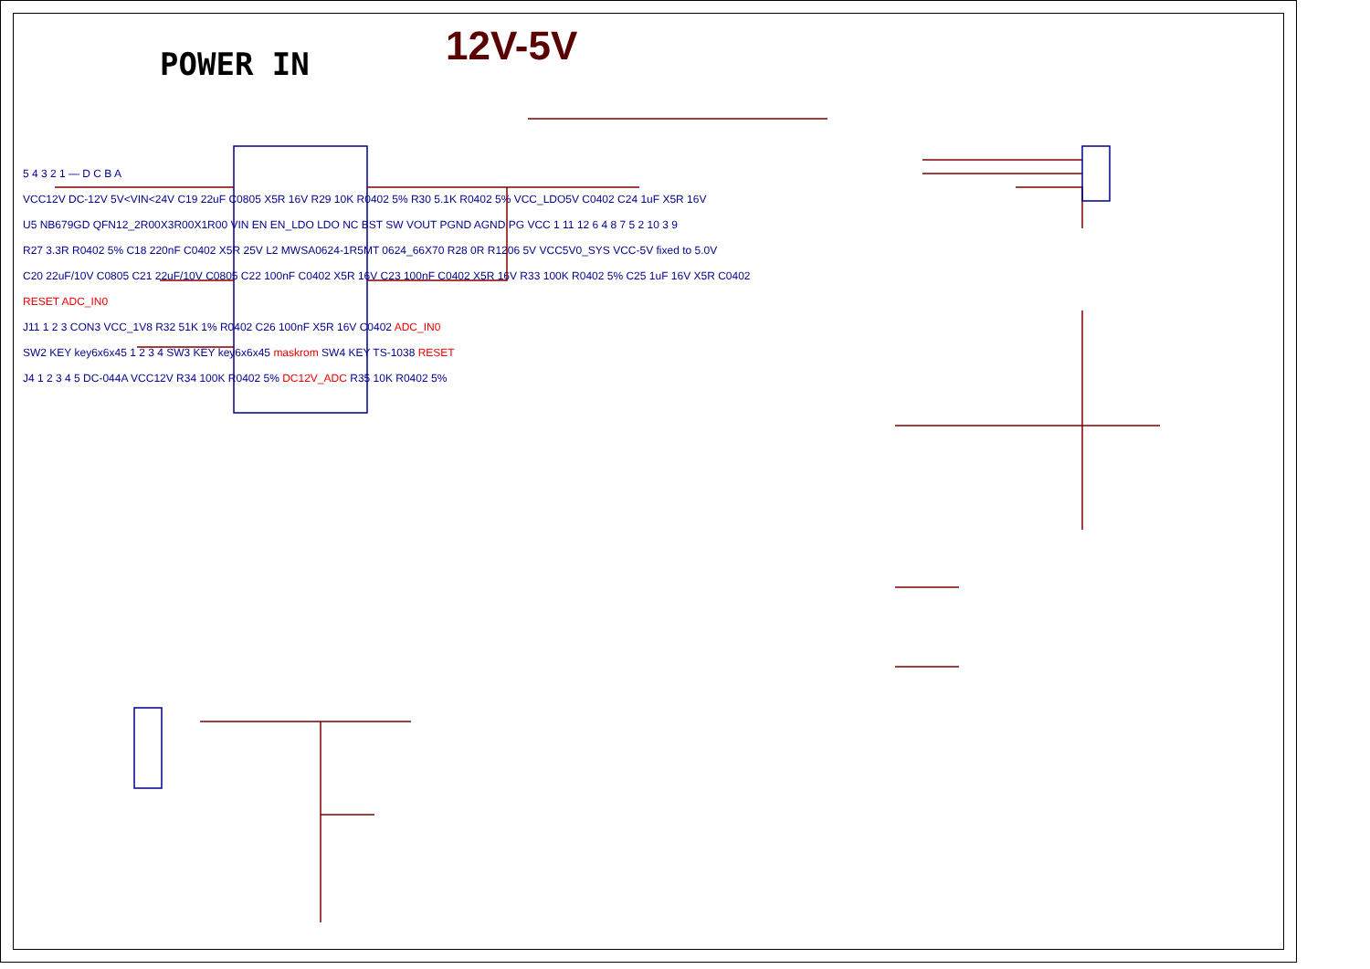POWER IN 12V-5V
5 4 3 2 1 — D C B A
VCC12V DC-12V 5V<VIN<24V C19 22uF C0805 X5R 16V R29 10K R0402 5% R30 5.1K R0402 5% VCC_LDO5V C0402 C24 1uF X5R 16V
U5 NB679GD QFN12_2R00X3R00X1R00 VIN EN EN_LDO LDO NC BST SW VOUT PGND AGND PG VCC 1 11 12 6 4 8 7 5 2 10 3 9
R27 3.3R R0402 5% C18 220nF C0402 X5R 25V L2 MWSA0624-1R5MT 0624_66X70 R28 0R R1206 5V VCC5V0_SYS VCC-5V fixed to 5.0V
C20 22uF/10V C0805 C21 22uF/10V C0805 C22 100nF C0402 X5R 16V C23 100nF C0402 X5R 16V R33 100K R0402 5% C25 1uF 16V X5R C0402
RESET ADC_IN0
J11 1 2 3 CON3 VCC_1V8 R32 51K 1% R0402 C26 100nF X5R 16V C0402 ADC_IN0
SW2 KEY key6x6x45 1 2 3 4 SW3 KEY key6x6x45 maskrom SW4 KEY TS-1038 RESET
J4 1 2 3 4 5 DC-044A VCC12V R34 100K R0402 5% DC12V_ADC R35 10K R0402 5%